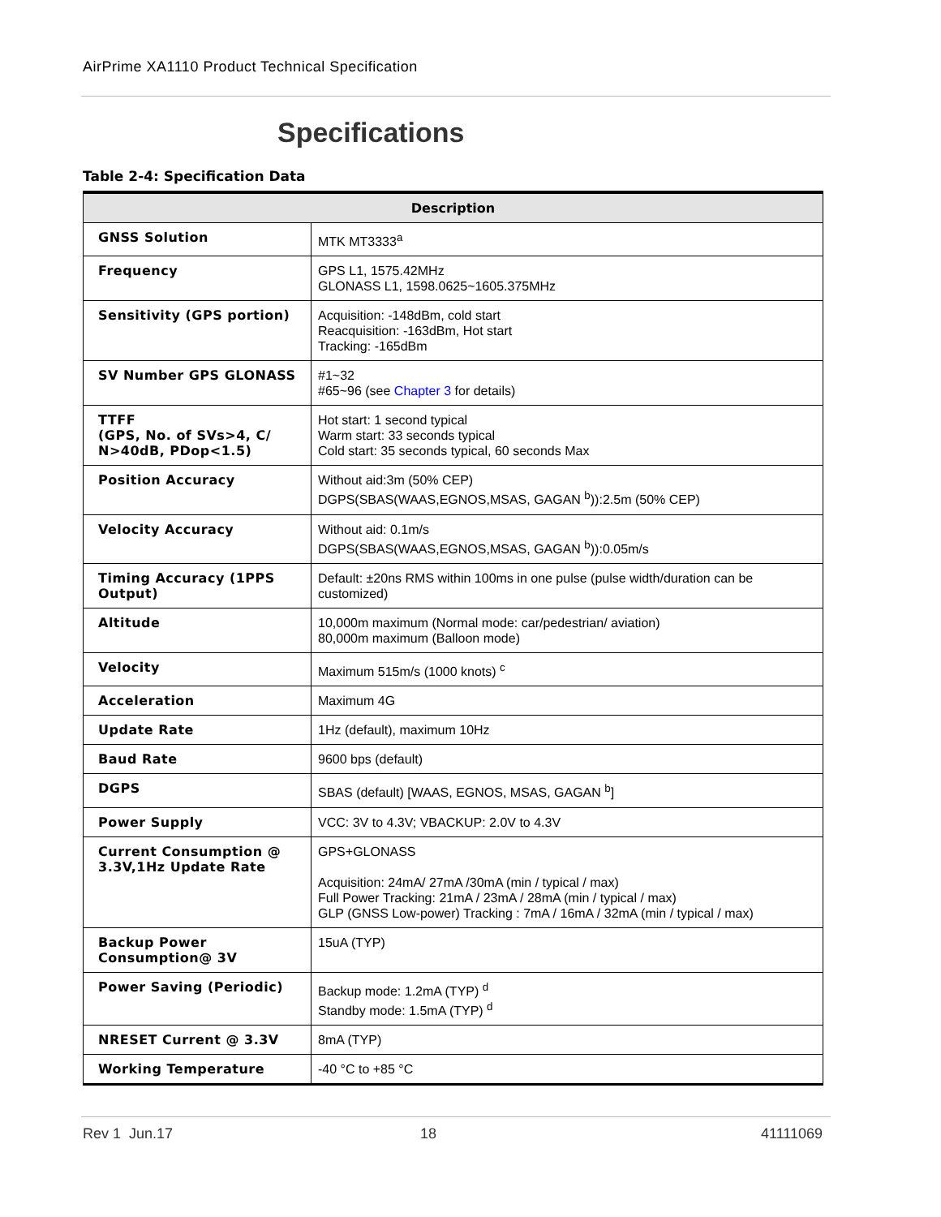AirPrime XA1110 Product Technical Specification
Specifications
Table 2-4: Specification Data
| Description | |
| --- | --- |
| GNSS Solution | MTK MT3333<sup>a</sup> |
| Frequency | GPS L1, 1575.42MHz GLONASS L1, 1598.0625~1605.375MHz |
| Sensitivity (GPS portion) | Acquisition: -148dBm, cold start Reacquisition: -163dBm, Hot start Tracking: -165dBm |
| SV Number GPS GLONASS | #1~32 #65~96 (see Chapter 3 for details) |
| TTFF (GPS, No. of SVs>4, C/ N>40dB, PDop<1.5) | Hot start: 1 second typical Warm start: 33 seconds typical Cold start: 35 seconds typical, 60 seconds Max |
| Position Accuracy | Without aid:3m (50% CEP) DGPS(SBAS(WAAS,EGNOS,MSAS, GAGAN <sup>b</sup>)):2.5m (50% CEP) |
| Velocity Accuracy | Without aid: 0.1m/s DGPS(SBAS(WAAS,EGNOS,MSAS, GAGAN <sup>b</sup>)):0.05m/s |
| Timing Accuracy (1PPS Output) | Default: ±20ns RMS within 100ms in one pulse (pulse width/duration can be customized) |
| Altitude | 10,000m maximum (Normal mode: car/pedestrian/ aviation) 80,000m maximum (Balloon mode) |
| Velocity | Maximum 515m/s (1000 knots) <sup>c</sup> |
| Acceleration | Maximum 4G |
| Update Rate | 1Hz (default), maximum 10Hz |
| Baud Rate | 9600 bps (default) |
| DGPS | SBAS (default) [WAAS, EGNOS, MSAS, GAGAN <sup>b</sup>] |
| Power Supply | VCC: 3V to 4.3V; VBACKUP: 2.0V to 4.3V |
| Current Consumption @ 3.3V,1Hz Update Rate | GPS+GLONASS Acquisition: 24mA/ 27mA /30mA (min / typical / max) Full Power Tracking: 21mA / 23mA / 28mA (min / typical / max) GLP (GNSS Low-power) Tracking : 7mA / 16mA / 32mA (min / typical / max) |
| Backup Power Consumption@ 3V | 15uA (TYP) |
| Power Saving (Periodic) | Backup mode: 1.2mA (TYP) <sup>d</sup> Standby mode: 1.5mA (TYP) <sup>d</sup> |
| NRESET Current @ 3.3V | 8mA (TYP) |
| Working Temperature | -40 °C to +85 °C |
Rev 1 Jun.17 18 41111069